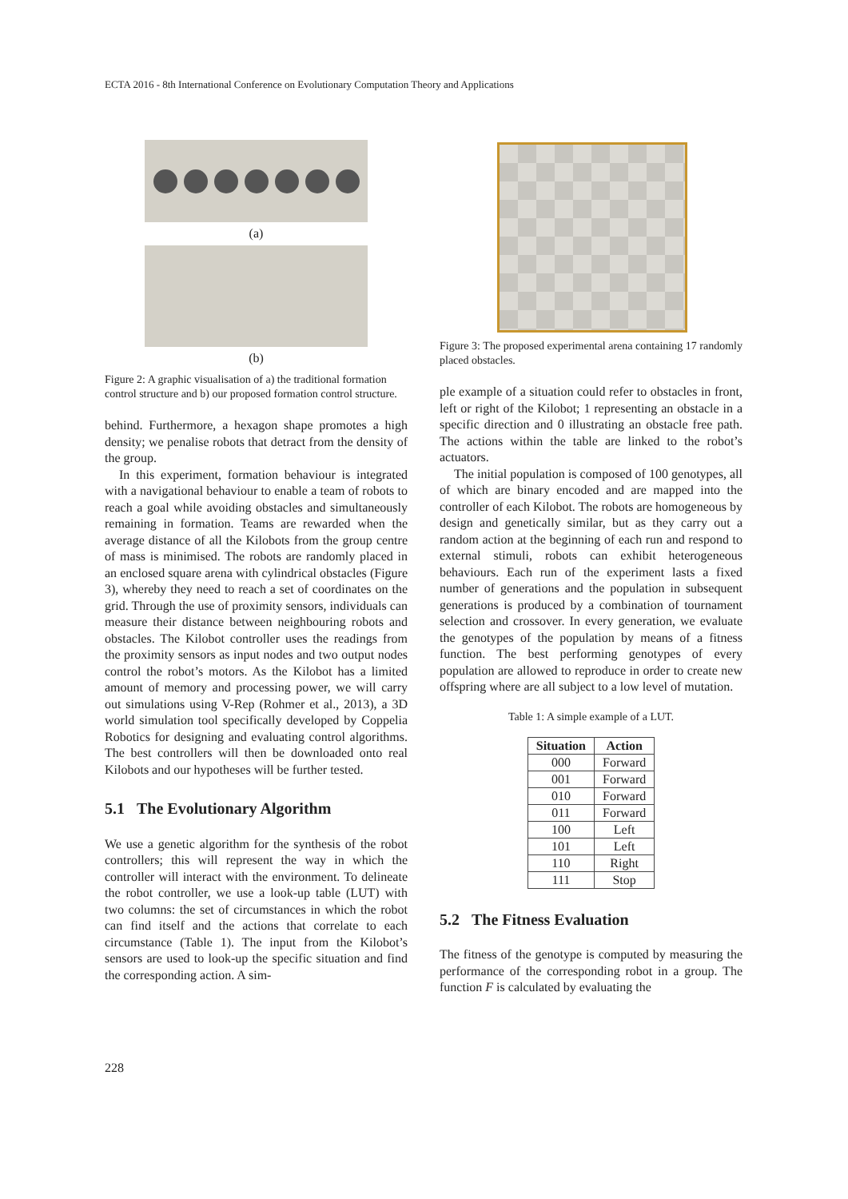ECTA 2016 - 8th International Conference on Evolutionary Computation Theory and Applications
(a)
(b)
Figure 2: A graphic visualisation of a) the traditional formation control structure and b) our proposed formation control structure.
behind. Furthermore, a hexagon shape promotes a high density; we penalise robots that detract from the density of the group.
In this experiment, formation behaviour is integrated with a navigational behaviour to enable a team of robots to reach a goal while avoiding obstacles and simultaneously remaining in formation. Teams are rewarded when the average distance of all the Kilobots from the group centre of mass is minimised. The robots are randomly placed in an enclosed square arena with cylindrical obstacles (Figure 3), whereby they need to reach a set of coordinates on the grid. Through the use of proximity sensors, individuals can measure their distance between neighbouring robots and obstacles. The Kilobot controller uses the readings from the proximity sensors as input nodes and two output nodes control the robot’s motors. As the Kilobot has a limited amount of memory and processing power, we will carry out simulations using V-Rep (Rohmer et al., 2013), a 3D world simulation tool specifically developed by Coppelia Robotics for designing and evaluating control algorithms. The best controllers will then be downloaded onto real Kilobots and our hypotheses will be further tested.
5.1 The Evolutionary Algorithm
We use a genetic algorithm for the synthesis of the robot controllers; this will represent the way in which the controller will interact with the environment. To delineate the robot controller, we use a look-up table (LUT) with two columns: the set of circumstances in which the robot can find itself and the actions that correlate to each circumstance (Table 1). The input from the Kilobot’s sensors are used to look-up the specific situation and find the corresponding action. A sim-
Figure 3: The proposed experimental arena containing 17 randomly placed obstacles.
ple example of a situation could refer to obstacles in front, left or right of the Kilobot; 1 representing an obstacle in a specific direction and 0 illustrating an obstacle free path. The actions within the table are linked to the robot’s actuators.
The initial population is composed of 100 genotypes, all of which are binary encoded and are mapped into the controller of each Kilobot. The robots are homogeneous by design and genetically similar, but as they carry out a random action at the beginning of each run and respond to external stimuli, robots can exhibit heterogeneous behaviours. Each run of the experiment lasts a fixed number of generations and the population in subsequent generations is produced by a combination of tournament selection and crossover. In every generation, we evaluate the genotypes of the population by means of a fitness function. The best performing genotypes of every population are allowed to reproduce in order to create new offspring where are all subject to a low level of mutation.
Table 1: A simple example of a LUT.
| Situation | Action |
| --- | --- |
| 000 | Forward |
| 001 | Forward |
| 010 | Forward |
| 011 | Forward |
| 100 | Left |
| 101 | Left |
| 110 | Right |
| 111 | Stop |
5.2 The Fitness Evaluation
The fitness of the genotype is computed by measuring the performance of the corresponding robot in a group. The function F is calculated by evaluating the
228